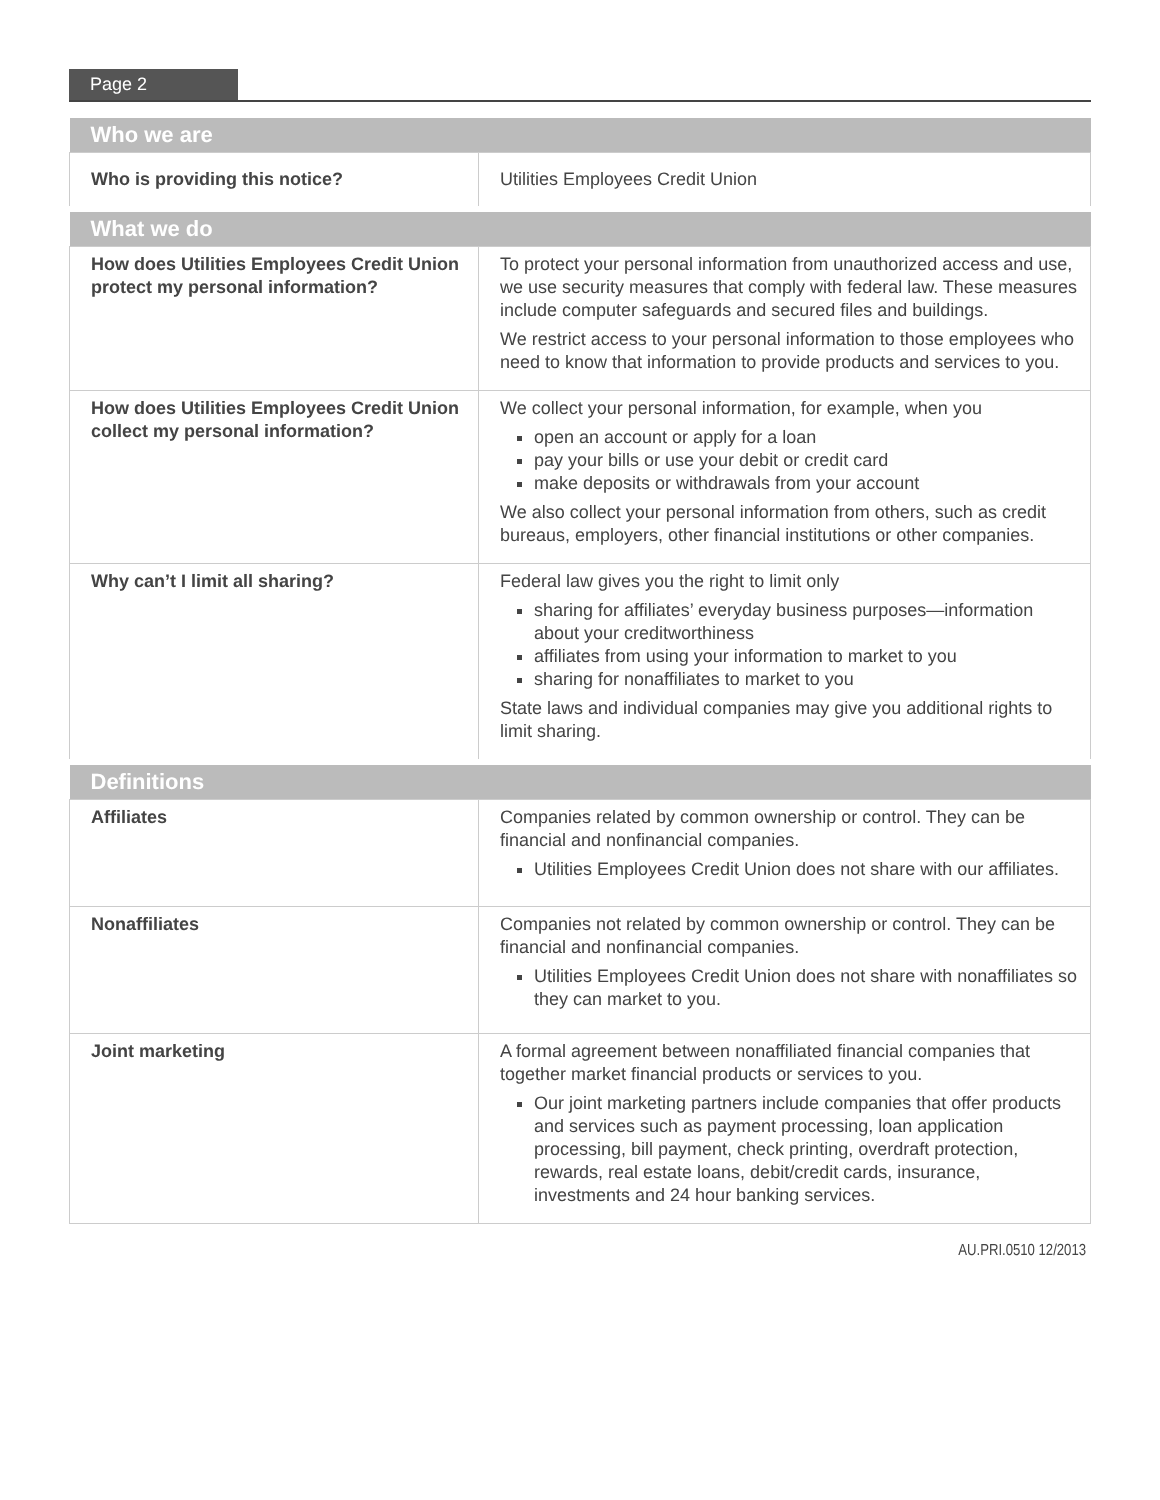Page 2
| Who we are | |
| --- | --- |
| Who is providing this notice? | Utilities Employees Credit Union |
| What we do | |
| How does Utilities Employees Credit Union protect my personal information? | To protect your personal information from unauthorized access and use, we use security measures that comply with federal law. These measures include computer safeguards and secured files and buildings. We restrict access to your personal information to those employees who need to know that information to provide products and services to you. |
| How does Utilities Employees Credit Union collect my personal information? | We collect your personal information, for example, when you open an account or apply for a loan pay your bills or use your debit or credit card make deposits or withdrawals from your account We also collect your personal information from others, such as credit bureaus, employers, other financial institutions or other companies. |
| Why can’t I limit all sharing? | Federal law gives you the right to limit only sharing for affiliates’ everyday business purposes—information about your creditworthiness affiliates from using your information to market to you sharing for nonaffiliates to market to you State laws and individual companies may give you additional rights to limit sharing. |
| Definitions | |
| Affiliates | Companies related by common ownership or control. They can be financial and nonfinancial companies. Utilities Employees Credit Union does not share with our affiliates. |
| Nonaffiliates | Companies not related by common ownership or control. They can be financial and nonfinancial companies. Utilities Employees Credit Union does not share with nonaffiliates so they can market to you. |
| Joint marketing | A formal agreement between nonaffiliated financial companies that together market financial products or services to you. Our joint marketing partners include companies that offer products and services such as payment processing, loan application processing, bill payment, check printing, overdraft protection, rewards, real estate loans, debit/credit cards, insurance, investments and 24 hour banking services. |
AU.PRI.0510 12/2013